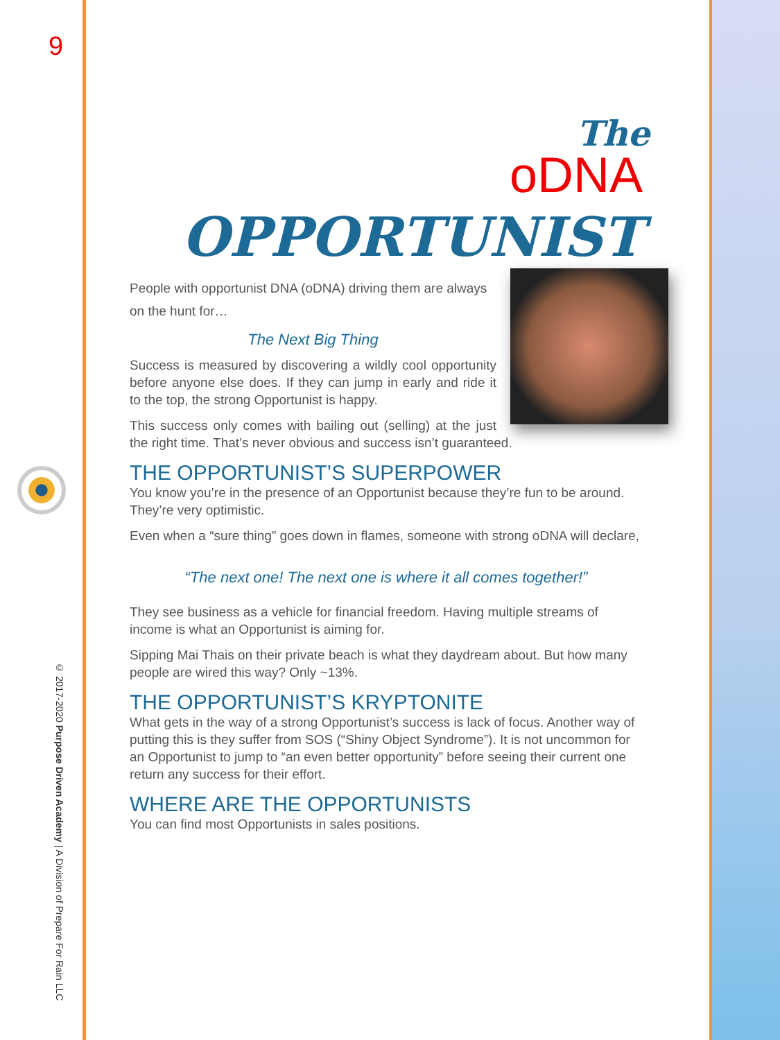9
© 2017-2020 Purpose Driven Academy | A Division of Prepare For Rain LLC
The
oDNA OPPORTUNIST
People with opportunist DNA (oDNA) driving them are always on the hunt for…
The Next Big Thing
Success is measured by discovering a wildly cool opportunity before anyone else does. If they can jump in early and ride it to the top, the strong Opportunist is happy.
This success only comes with bailing out (selling) at the just the right time. That’s never obvious and success isn’t guaranteed.
THE OPPORTUNIST’S SUPERPOWER
You know you’re in the presence of an Opportunist because they’re fun to be around. They’re very optimistic.
Even when a “sure thing” goes down in flames, someone with strong oDNA will declare,
“The next one! The next one is where it all comes together!”
They see business as a vehicle for financial freedom. Having multiple streams of income is what an Opportunist is aiming for.
Sipping Mai Thais on their private beach is what they daydream about. But how many people are wired this way? Only ~13%.
THE OPPORTUNIST’S KRYPTONITE
What gets in the way of a strong Opportunist’s success is lack of focus. Another way of putting this is they suffer from SOS (“Shiny Object Syndrome”). It is not uncommon for an Opportunist to jump to “an even better opportunity” before seeing their current one return any success for their effort.
WHERE ARE THE OPPORTUNISTS
You can find most Opportunists in sales positions.